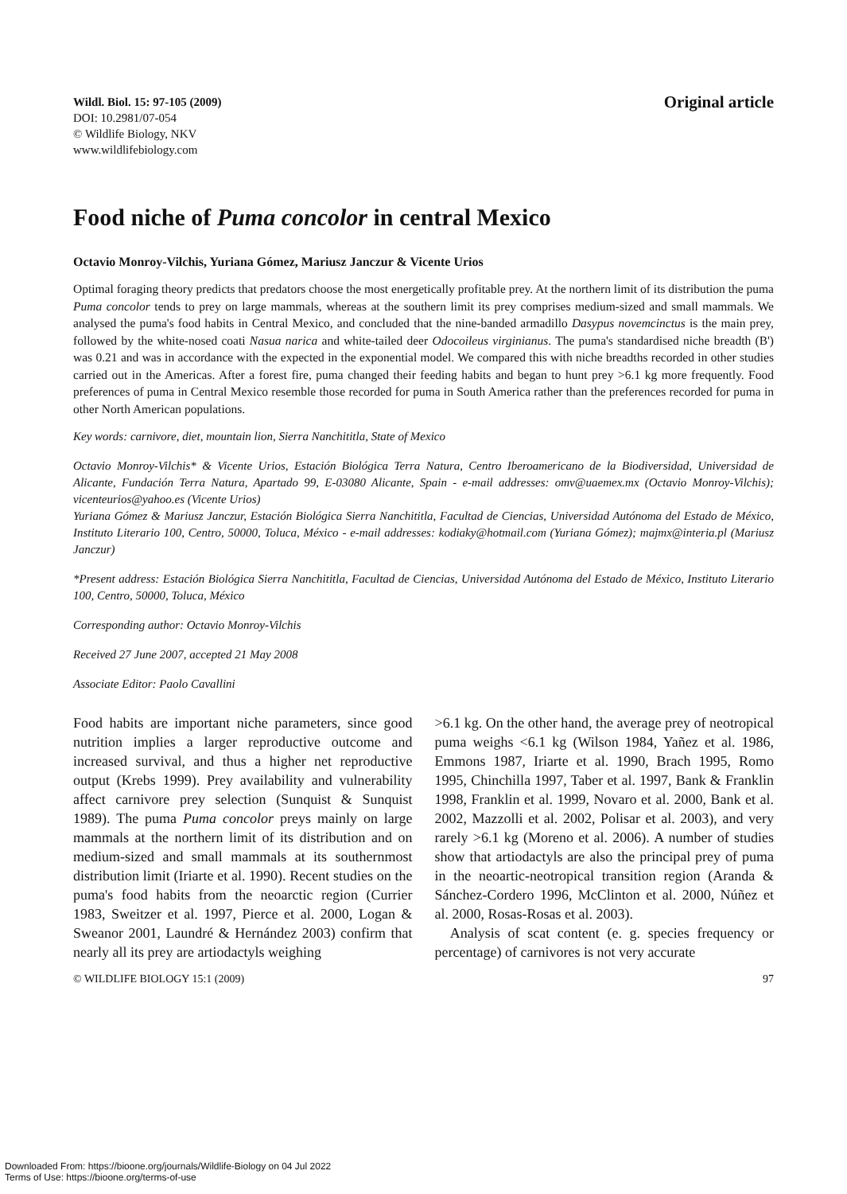Wildl. Biol. 15: 97-105 (2009)
DOI: 10.2981/07-054
© Wildlife Biology, NKV
www.wildlifebiology.com
Original article
Food niche of Puma concolor in central Mexico
Octavio Monroy-Vilchis, Yuriana Gómez, Mariusz Janczur & Vicente Urios
Optimal foraging theory predicts that predators choose the most energetically profitable prey. At the northern limit of its distribution the puma Puma concolor tends to prey on large mammals, whereas at the southern limit its prey comprises medium-sized and small mammals. We analysed the puma's food habits in Central Mexico, and concluded that the nine-banded armadillo Dasypus novemcinctus is the main prey, followed by the white-nosed coati Nasua narica and white-tailed deer Odocoileus virginianus. The puma's standardised niche breadth (B') was 0.21 and was in accordance with the expected in the exponential model. We compared this with niche breadths recorded in other studies carried out in the Americas. After a forest fire, puma changed their feeding habits and began to hunt prey >6.1 kg more frequently. Food preferences of puma in Central Mexico resemble those recorded for puma in South America rather than the preferences recorded for puma in other North American populations.
Key words: carnivore, diet, mountain lion, Sierra Nanchititla, State of Mexico
Octavio Monroy-Vilchis* & Vicente Urios, Estación Biológica Terra Natura, Centro Iberoamericano de la Biodiversidad, Universidad de Alicante, Fundación Terra Natura, Apartado 99, E-03080 Alicante, Spain - e-mail addresses: omv@uaemex.mx (Octavio Monroy-Vilchis); vicenteurios@yahoo.es (Vicente Urios)
Yuriana Gómez & Mariusz Janczur, Estación Biológica Sierra Nanchititla, Facultad de Ciencias, Universidad Autónoma del Estado de México, Instituto Literario 100, Centro, 50000, Toluca, México - e-mail addresses: kodiaky@hotmail.com (Yuriana Gómez); majmx@interia.pl (Mariusz Janczur)
*Present address: Estación Biológica Sierra Nanchititla, Facultad de Ciencias, Universidad Autónoma del Estado de México, Instituto Literario 100, Centro, 50000, Toluca, México
Corresponding author: Octavio Monroy-Vilchis
Received 27 June 2007, accepted 21 May 2008
Associate Editor: Paolo Cavallini
Food habits are important niche parameters, since good nutrition implies a larger reproductive outcome and increased survival, and thus a higher net reproductive output (Krebs 1999). Prey availability and vulnerability affect carnivore prey selection (Sunquist & Sunquist 1989). The puma Puma concolor preys mainly on large mammals at the northern limit of its distribution and on medium-sized and small mammals at its southernmost distribution limit (Iriarte et al. 1990). Recent studies on the puma's food habits from the neoarctic region (Currier 1983, Sweitzer et al. 1997, Pierce et al. 2000, Logan & Sweanor 2001, Laundré & Hernández 2003) confirm that nearly all its prey are artiodactyls weighing
>6.1 kg. On the other hand, the average prey of neotropical puma weighs <6.1 kg (Wilson 1984, Yañez et al. 1986, Emmons 1987, Iriarte et al. 1990, Brach 1995, Romo 1995, Chinchilla 1997, Taber et al. 1997, Bank & Franklin 1998, Franklin et al. 1999, Novaro et al. 2000, Bank et al. 2002, Mazzolli et al. 2002, Polisar et al. 2003), and very rarely >6.1 kg (Moreno et al. 2006). A number of studies show that artiodactyls are also the principal prey of puma in the neoartic-neotropical transition region (Aranda & Sánchez-Cordero 1996, McClinton et al. 2000, Núñez et al. 2000, Rosas-Rosas et al. 2003).
Analysis of scat content (e. g. species frequency or percentage) of carnivores is not very accurate
© WILDLIFE BIOLOGY 15:1 (2009) 97
Downloaded From: https://bioone.org/journals/Wildlife-Biology on 04 Jul 2022
Terms of Use: https://bioone.org/terms-of-use